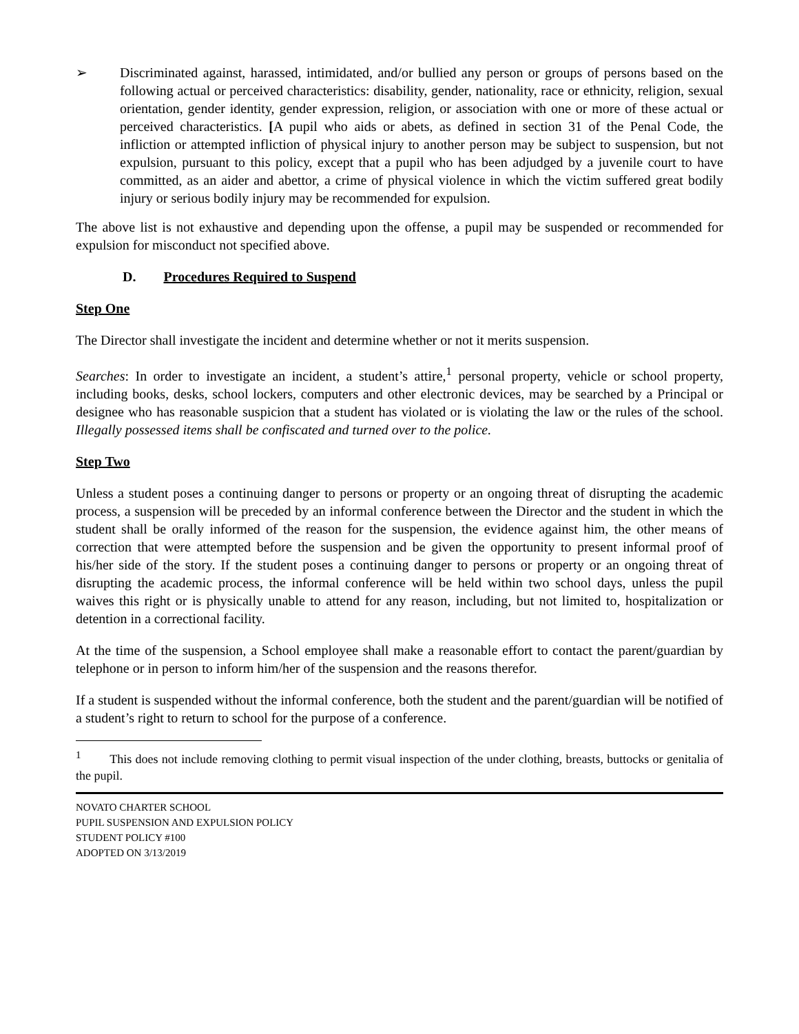➢ Discriminated against, harassed, intimidated, and/or bullied any person or groups of persons based on the following actual or perceived characteristics: disability, gender, nationality, race or ethnicity, religion, sexual orientation, gender identity, gender expression, religion, or association with one or more of these actual or perceived characteristics. [A pupil who aids or abets, as defined in section 31 of the Penal Code, the infliction or attempted infliction of physical injury to another person may be subject to suspension, but not expulsion, pursuant to this policy, except that a pupil who has been adjudged by a juvenile court to have committed, as an aider and abettor, a crime of physical violence in which the victim suffered great bodily injury or serious bodily injury may be recommended for expulsion.
The above list is not exhaustive and depending upon the offense, a pupil may be suspended or recommended for expulsion for misconduct not specified above.
D. Procedures Required to Suspend
Step One
The Director shall investigate the incident and determine whether or not it merits suspension.
Searches: In order to investigate an incident, a student’s attire,<sup>1</sup> personal property, vehicle or school property, including books, desks, school lockers, computers and other electronic devices, may be searched by a Principal or designee who has reasonable suspicion that a student has violated or is violating the law or the rules of the school. Illegally possessed items shall be confiscated and turned over to the police.
Step Two
Unless a student poses a continuing danger to persons or property or an ongoing threat of disrupting the academic process, a suspension will be preceded by an informal conference between the Director and the student in which the student shall be orally informed of the reason for the suspension, the evidence against him, the other means of correction that were attempted before the suspension and be given the opportunity to present informal proof of his/her side of the story. If the student poses a continuing danger to persons or property or an ongoing threat of disrupting the academic process, the informal conference will be held within two school days, unless the pupil waives this right or is physically unable to attend for any reason, including, but not limited to, hospitalization or detention in a correctional facility.
At the time of the suspension, a School employee shall make a reasonable effort to contact the parent/guardian by telephone or in person to inform him/her of the suspension and the reasons therefor.
If a student is suspended without the informal conference, both the student and the parent/guardian will be notified of a student’s right to return to school for the purpose of a conference.
<sup>1</sup> This does not include removing clothing to permit visual inspection of the under clothing, breasts, buttocks or genitalia of the pupil.
NOVATO CHARTER SCHOOL
PUPIL SUSPENSION AND EXPULSION POLICY
STUDENT POLICY #100
ADOPTED ON 3/13/2019